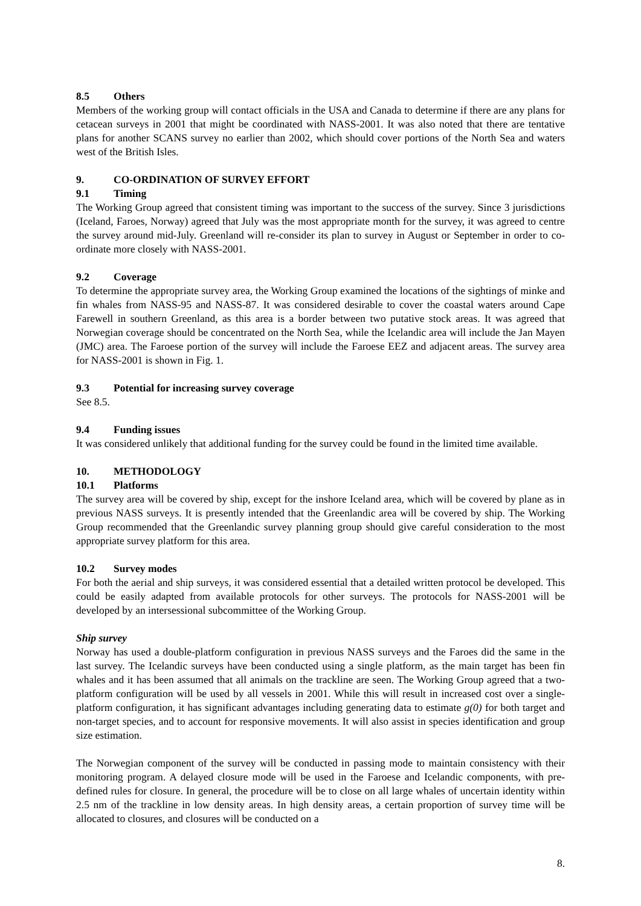8.5 Others
Members of the working group will contact officials in the USA and Canada to determine if there are any plans for cetacean surveys in 2001 that might be coordinated with NASS-2001. It was also noted that there are tentative plans for another SCANS survey no earlier than 2002, which should cover portions of the North Sea and waters west of the British Isles.
9. CO-ORDINATION OF SURVEY EFFORT
9.1 Timing
The Working Group agreed that consistent timing was important to the success of the survey. Since 3 jurisdictions (Iceland, Faroes, Norway) agreed that July was the most appropriate month for the survey, it was agreed to centre the survey around mid-July. Greenland will re-consider its plan to survey in August or September in order to co-ordinate more closely with NASS-2001.
9.2 Coverage
To determine the appropriate survey area, the Working Group examined the locations of the sightings of minke and fin whales from NASS-95 and NASS-87. It was considered desirable to cover the coastal waters around Cape Farewell in southern Greenland, as this area is a border between two putative stock areas. It was agreed that Norwegian coverage should be concentrated on the North Sea, while the Icelandic area will include the Jan Mayen (JMC) area. The Faroese portion of the survey will include the Faroese EEZ and adjacent areas. The survey area for NASS-2001 is shown in Fig. 1.
9.3 Potential for increasing survey coverage
See 8.5.
9.4 Funding issues
It was considered unlikely that additional funding for the survey could be found in the limited time available.
10. METHODOLOGY
10.1 Platforms
The survey area will be covered by ship, except for the inshore Iceland area, which will be covered by plane as in previous NASS surveys. It is presently intended that the Greenlandic area will be covered by ship. The Working Group recommended that the Greenlandic survey planning group should give careful consideration to the most appropriate survey platform for this area.
10.2 Survey modes
For both the aerial and ship surveys, it was considered essential that a detailed written protocol be developed. This could be easily adapted from available protocols for other surveys. The protocols for NASS-2001 will be developed by an intersessional subcommittee of the Working Group.
Ship survey
Norway has used a double-platform configuration in previous NASS surveys and the Faroes did the same in the last survey. The Icelandic surveys have been conducted using a single platform, as the main target has been fin whales and it has been assumed that all animals on the trackline are seen. The Working Group agreed that a two-platform configuration will be used by all vessels in 2001. While this will result in increased cost over a single-platform configuration, it has significant advantages including generating data to estimate g(0) for both target and non-target species, and to account for responsive movements. It will also assist in species identification and group size estimation.
The Norwegian component of the survey will be conducted in passing mode to maintain consistency with their monitoring program. A delayed closure mode will be used in the Faroese and Icelandic components, with pre-defined rules for closure. In general, the procedure will be to close on all large whales of uncertain identity within 2.5 nm of the trackline in low density areas. In high density areas, a certain proportion of survey time will be allocated to closures, and closures will be conducted on a
8.